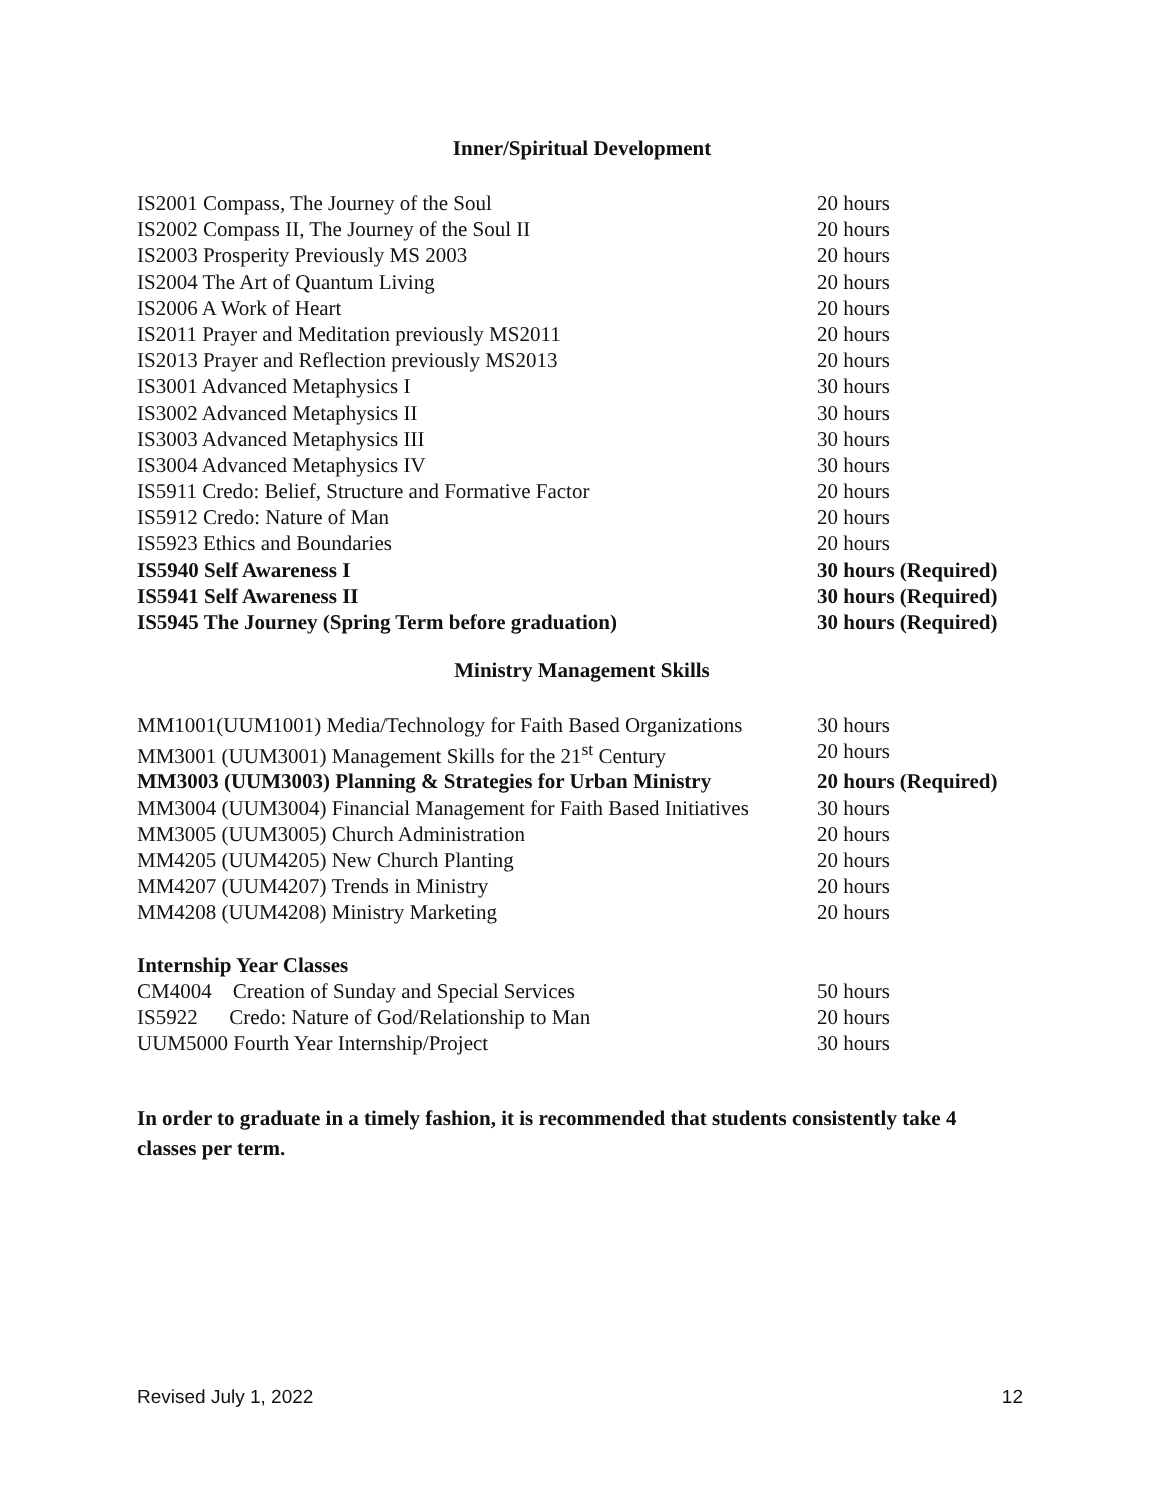Inner/Spiritual Development
| IS2001 Compass, The Journey of the Soul | 20 hours |
| IS2002 Compass II, The Journey of the Soul II | 20 hours |
| IS2003 Prosperity Previously MS 2003 | 20 hours |
| IS2004 The Art of Quantum Living | 20 hours |
| IS2006 A Work of Heart | 20 hours |
| IS2011 Prayer and Meditation previously MS2011 | 20 hours |
| IS2013 Prayer and Reflection previously MS2013 | 20 hours |
| IS3001 Advanced Metaphysics I | 30 hours |
| IS3002 Advanced Metaphysics II | 30 hours |
| IS3003 Advanced Metaphysics III | 30 hours |
| IS3004 Advanced Metaphysics IV | 30 hours |
| IS5911 Credo: Belief, Structure and Formative Factor | 20 hours |
| IS5912 Credo: Nature of Man | 20 hours |
| IS5923 Ethics and Boundaries | 20 hours |
| IS5940 Self Awareness I | 30 hours (Required) |
| IS5941 Self Awareness II | 30 hours (Required) |
| IS5945 The Journey (Spring Term before graduation) | 30 hours (Required) |
Ministry Management Skills
| MM1001(UUM1001) Media/Technology for Faith Based Organizations | 30 hours |
| MM3001 (UUM3001) Management Skills for the 21<sup>st</sup> Century | 20 hours |
| MM3003 (UUM3003) Planning & Strategies for Urban Ministry | 20 hours (Required) |
| MM3004 (UUM3004) Financial Management for Faith Based Initiatives | 30 hours |
| MM3005 (UUM3005) Church Administration | 20 hours |
| MM4205 (UUM4205) New Church Planting | 20 hours |
| MM4207 (UUM4207) Trends in Ministry | 20 hours |
| MM4208 (UUM4208) Ministry Marketing | 20 hours |
Internship Year Classes
| CM4004 Creation of Sunday and Special Services | 50 hours |
| IS5922 Credo: Nature of God/Relationship to Man | 20 hours |
| UUM5000 Fourth Year Internship/Project | 30 hours |
In order to graduate in a timely fashion, it is recommended that students consistently take 4 classes per term.
Revised July 1, 2022 12